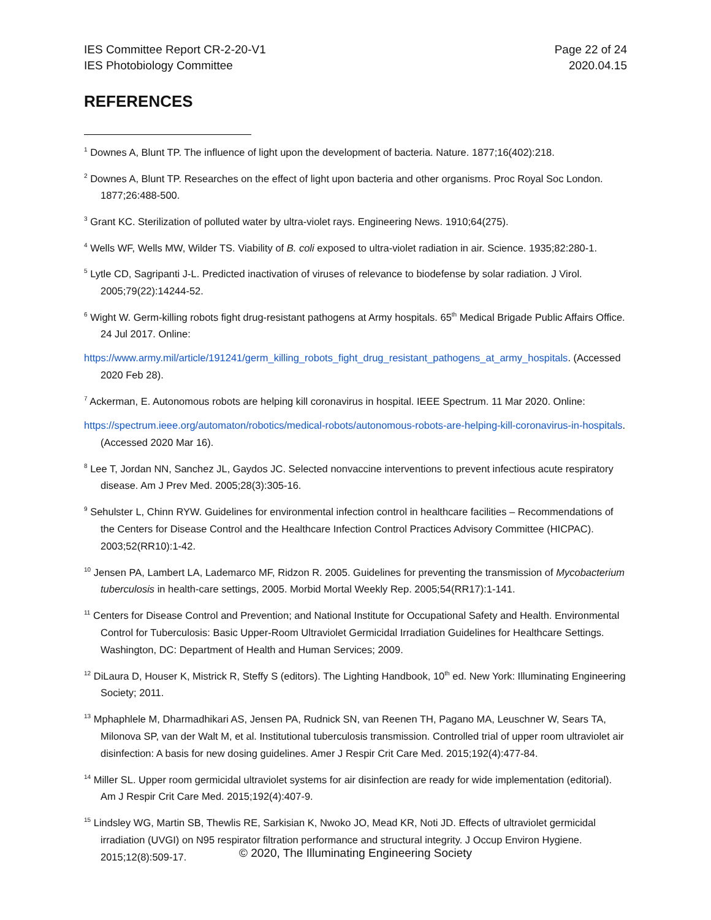IES Committee Report CR-2-20-V1
IES Photobiology Committee
Page 22 of 24
2020.04.15
REFERENCES
<sup>1</sup> Downes A, Blunt TP. The influence of light upon the development of bacteria. Nature. 1877;16(402):218.
<sup>2</sup> Downes A, Blunt TP. Researches on the effect of light upon bacteria and other organisms. Proc Royal Soc London. 1877;26:488-500.
<sup>3</sup> Grant KC. Sterilization of polluted water by ultra-violet rays. Engineering News. 1910;64(275).
<sup>4</sup> Wells WF, Wells MW, Wilder TS. Viability of B. coli exposed to ultra-violet radiation in air. Science. 1935;82:280-1.
<sup>5</sup> Lytle CD, Sagripanti J-L. Predicted inactivation of viruses of relevance to biodefense by solar radiation. J Virol. 2005;79(22):14244-52.
<sup>6</sup> Wight W. Germ-killing robots fight drug-resistant pathogens at Army hospitals. 65<sup>th</sup> Medical Brigade Public Affairs Office. 24 Jul 2017. Online:
https://www.army.mil/article/191241/germ_killing_robots_fight_drug_resistant_pathogens_at_army_hospitals. (Accessed 2020 Feb 28).
<sup>7</sup> Ackerman, E. Autonomous robots are helping kill coronavirus in hospital. IEEE Spectrum. 11 Mar 2020. Online:
https://spectrum.ieee.org/automaton/robotics/medical-robots/autonomous-robots-are-helping-kill-coronavirus-in-hospitals. (Accessed 2020 Mar 16).
<sup>8</sup> Lee T, Jordan NN, Sanchez JL, Gaydos JC. Selected nonvaccine interventions to prevent infectious acute respiratory disease. Am J Prev Med. 2005;28(3):305-16.
<sup>9</sup> Sehulster L, Chinn RYW. Guidelines for environmental infection control in healthcare facilities – Recommendations of the Centers for Disease Control and the Healthcare Infection Control Practices Advisory Committee (HICPAC). 2003;52(RR10):1-42.
<sup>10</sup> Jensen PA, Lambert LA, Lademarco MF, Ridzon R. 2005. Guidelines for preventing the transmission of Mycobacterium tuberculosis in health-care settings, 2005. Morbid Mortal Weekly Rep. 2005;54(RR17):1-141.
<sup>11</sup> Centers for Disease Control and Prevention; and National Institute for Occupational Safety and Health. Environmental Control for Tuberculosis: Basic Upper-Room Ultraviolet Germicidal Irradiation Guidelines for Healthcare Settings. Washington, DC: Department of Health and Human Services; 2009.
<sup>12</sup> DiLaura D, Houser K, Mistrick R, Steffy S (editors). The Lighting Handbook, 10<sup>th</sup> ed. New York: Illuminating Engineering Society; 2011.
<sup>13</sup> Mphaphlele M, Dharmadhikari AS, Jensen PA, Rudnick SN, van Reenen TH, Pagano MA, Leuschner W, Sears TA, Milonova SP, van der Walt M, et al. Institutional tuberculosis transmission. Controlled trial of upper room ultraviolet air disinfection: A basis for new dosing guidelines. Amer J Respir Crit Care Med. 2015;192(4):477-84.
<sup>14</sup> Miller SL. Upper room germicidal ultraviolet systems for air disinfection are ready for wide implementation (editorial). Am J Respir Crit Care Med. 2015;192(4):407-9.
<sup>15</sup> Lindsley WG, Martin SB, Thewlis RE, Sarkisian K, Nwoko JO, Mead KR, Noti JD. Effects of ultraviolet germicidal irradiation (UVGI) on N95 respirator filtration performance and structural integrity. J Occup Environ Hygiene. 2015;12(8):509-17.
© 2020, The Illuminating Engineering Society